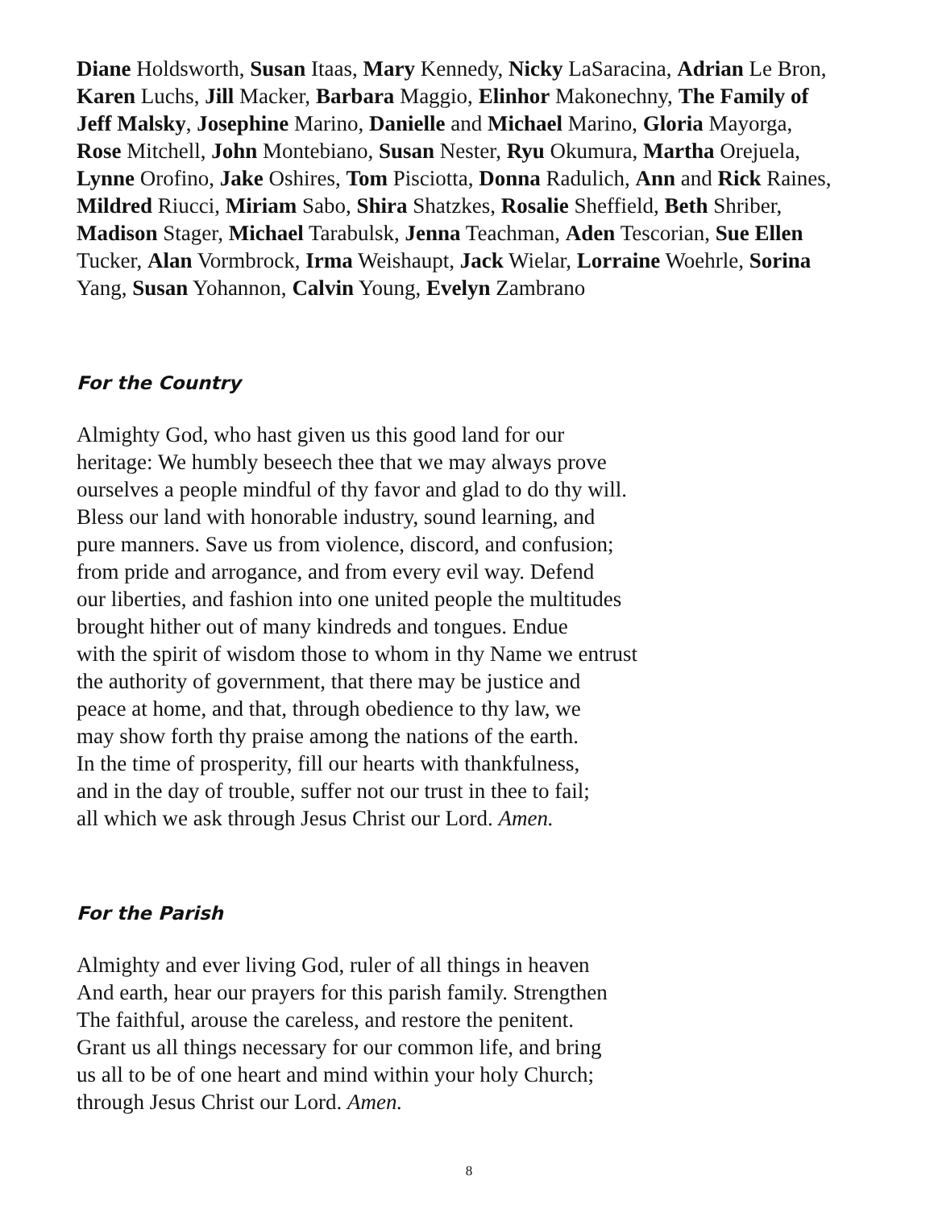Diane Holdsworth, Susan Itaas, Mary Kennedy, Nicky LaSaracina, Adrian Le Bron, Karen Luchs, Jill Macker, Barbara Maggio, Elinhor Makonechny, The Family of Jeff Malsky, Josephine Marino, Danielle and Michael Marino, Gloria Mayorga, Rose Mitchell, John Montebiano, Susan Nester, Ryu Okumura, Martha Orejuela, Lynne Orofino, Jake Oshires, Tom Pisciotta, Donna Radulich, Ann and Rick Raines, Mildred Riucci, Miriam Sabo, Shira Shatzkes, Rosalie Sheffield, Beth Shriber, Madison Stager, Michael Tarabulsk, Jenna Teachman, Aden Tescorian, Sue Ellen Tucker, Alan Vormbrock, Irma Weishaupt, Jack Wielar, Lorraine Woehrle, Sorina Yang, Susan Yohannon, Calvin Young, Evelyn Zambrano
For the Country
Almighty God, who hast given us this good land for our
heritage: We humbly beseech thee that we may always prove
ourselves a people mindful of thy favor and glad to do thy will.
Bless our land with honorable industry, sound learning, and
pure manners. Save us from violence, discord, and confusion;
from pride and arrogance, and from every evil way. Defend
our liberties, and fashion into one united people the multitudes
brought hither out of many kindreds and tongues. Endue
with the spirit of wisdom those to whom in thy Name we entrust
the authority of government, that there may be justice and
peace at home, and that, through obedience to thy law, we
may show forth thy praise among the nations of the earth.
In the time of prosperity, fill our hearts with thankfulness,
and in the day of trouble, suffer not our trust in thee to fail;
all which we ask through Jesus Christ our Lord. Amen.
For the Parish
Almighty and ever living God, ruler of all things in heaven
And earth, hear our prayers for this parish family. Strengthen
The faithful, arouse the careless, and restore the penitent.
Grant us all things necessary for our common life, and bring
us all to be of one heart and mind within your holy Church;
through Jesus Christ our Lord. Amen.
8